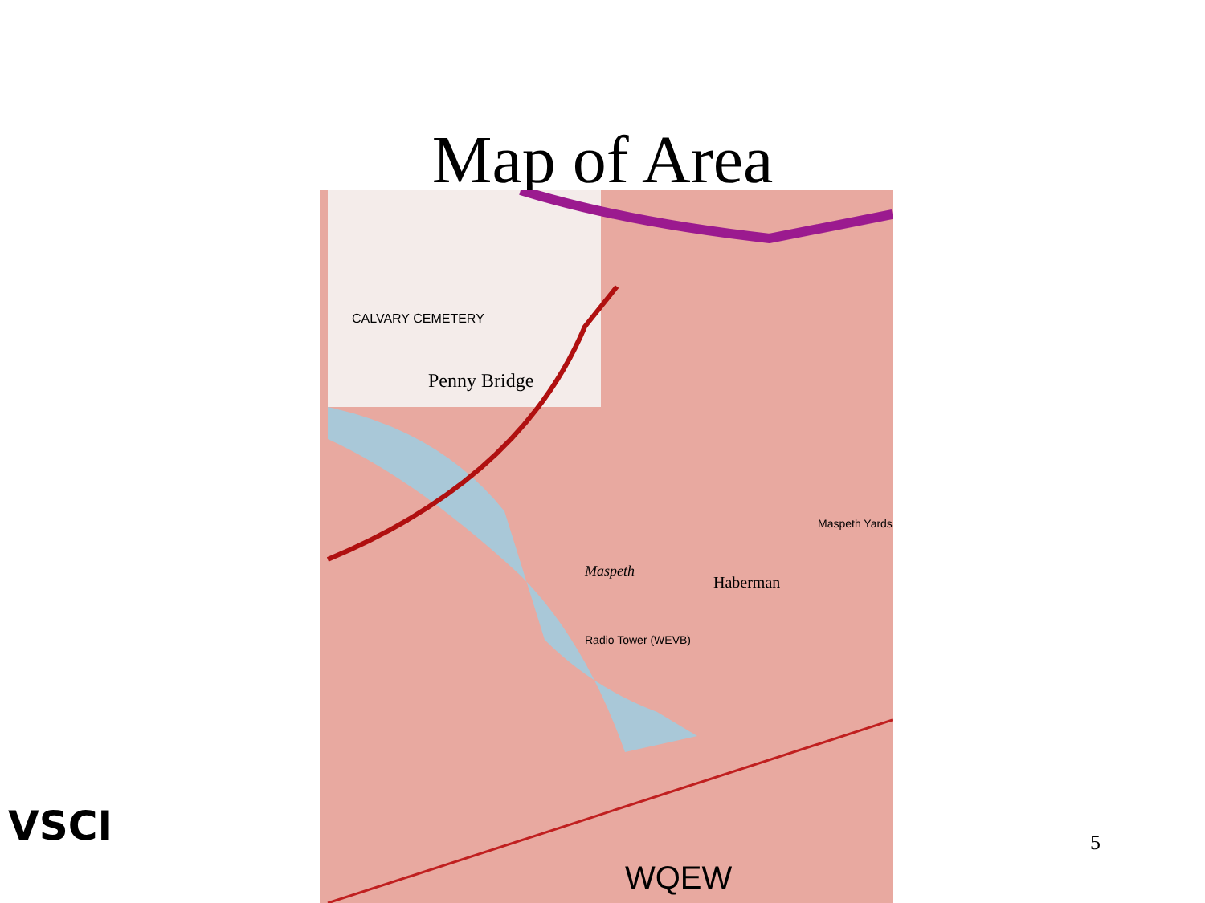Map of Area
CALVARY CEMETERY
Penny Bridge
Maspeth
Haberman
Radio Tower (WEVB)
Maspeth Yards
WQEW
VSCI 5